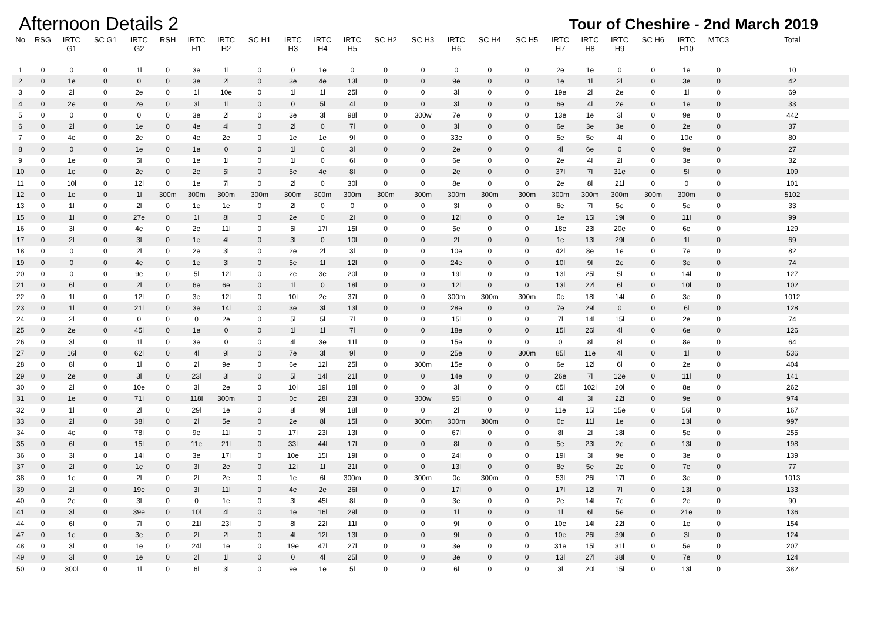Afternoon Details 2
Tour of Cheshire - 2nd March 2019
| No | RSG | IRTC G1 | SC G1 | IRTC G2 | RSH | IRTC H1 | IRTC H2 | SC H1 | IRTC H3 | IRTC H4 | IRTC H5 | SC H2 | SC H3 | IRTC H6 | SC H4 | SC H5 | IRTC H7 | IRTC H8 | IRTC H9 | SC H6 | IRTC H10 | MTC3 | Total |
| --- | --- | --- | --- | --- | --- | --- | --- | --- | --- | --- | --- | --- | --- | --- | --- | --- | --- | --- | --- | --- | --- | --- | --- |
| 1 | 0 | 0 | 0 | 1l | 0 | 3e | 1l | 0 | 0 | 1e | 0 | 0 | 0 | 0 | 0 | 0 | 2e | 1e | 0 | 0 | 1e | 0 | 10 |
| 2 | 0 | 1e | 0 | 0 | 0 | 3e | 2l | 0 | 3e | 4e | 13l | 0 | 0 | 9e | 0 | 0 | 1e | 1l | 2l | 0 | 3e | 0 | 42 |
| 3 | 0 | 2l | 0 | 2e | 0 | 1l | 10e | 0 | 1l | 1l | 25l | 0 | 0 | 3l | 0 | 0 | 19e | 2l | 2e | 0 | 1l | 0 | 69 |
| 4 | 0 | 2e | 0 | 2e | 0 | 3l | 1l | 0 | 0 | 5l | 4l | 0 | 0 | 3l | 0 | 0 | 6e | 4l | 2e | 0 | 1e | 0 | 33 |
| 5 | 0 | 0 | 0 | 0 | 0 | 3e | 2l | 0 | 3e | 3l | 98l | 0 | 300w | 7e | 0 | 0 | 13e | 1e | 3l | 0 | 9e | 0 | 442 |
| 6 | 0 | 2l | 0 | 1e | 0 | 4e | 4l | 0 | 2l | 0 | 7l | 0 | 0 | 3l | 0 | 0 | 6e | 3e | 3e | 0 | 2e | 0 | 37 |
| 7 | 0 | 4e | 0 | 2e | 0 | 4e | 2e | 0 | 1e | 1e | 9l | 0 | 0 | 33e | 0 | 0 | 5e | 5e | 4l | 0 | 10e | 0 | 80 |
| 8 | 0 | 0 | 0 | 1e | 0 | 1e | 0 | 0 | 1l | 0 | 3l | 0 | 0 | 2e | 0 | 0 | 4l | 6e | 0 | 0 | 9e | 0 | 27 |
| 9 | 0 | 1e | 0 | 5l | 0 | 1e | 1l | 0 | 1l | 0 | 6l | 0 | 0 | 6e | 0 | 0 | 2e | 4l | 2l | 0 | 3e | 0 | 32 |
| 10 | 0 | 1e | 0 | 2e | 0 | 2e | 5l | 0 | 5e | 4e | 8l | 0 | 0 | 2e | 0 | 0 | 37l | 7l | 31e | 0 | 5l | 0 | 109 |
| 11 | 0 | 10l | 0 | 12l | 0 | 1e | 7l | 0 | 2l | 0 | 30l | 0 | 0 | 8e | 0 | 0 | 2e | 8l | 21l | 0 | 0 | 0 | 101 |
| 12 | 0 | 1e | 0 | 1l | 300m | 300m | 300m | 300m | 300m | 300m | 300m | 300m | 300m | 300m | 300m | 300m | 300m | 300m | 300m | 300m | 300m | 0 | 5102 |
| 13 | 0 | 1l | 0 | 2l | 0 | 1e | 1e | 0 | 2l | 0 | 0 | 0 | 0 | 3l | 0 | 0 | 6e | 7l | 5e | 0 | 5e | 0 | 33 |
| 15 | 0 | 1l | 0 | 27e | 0 | 1l | 8l | 0 | 2e | 0 | 2l | 0 | 0 | 12l | 0 | 0 | 1e | 15l | 19l | 0 | 11l | 0 | 99 |
| 16 | 0 | 3l | 0 | 4e | 0 | 2e | 11l | 0 | 5l | 17l | 15l | 0 | 0 | 5e | 0 | 0 | 18e | 23l | 20e | 0 | 6e | 0 | 129 |
| 17 | 0 | 2l | 0 | 3l | 0 | 1e | 4l | 0 | 3l | 0 | 10l | 0 | 0 | 2l | 0 | 0 | 1e | 13l | 29l | 0 | 1l | 0 | 69 |
| 18 | 0 | 0 | 0 | 2l | 0 | 2e | 3l | 0 | 2e | 2l | 3l | 0 | 0 | 10e | 0 | 0 | 42l | 8e | 1e | 0 | 7e | 0 | 82 |
| 19 | 0 | 0 | 0 | 4e | 0 | 1e | 3l | 0 | 5e | 1l | 12l | 0 | 0 | 24e | 0 | 0 | 10l | 9l | 2e | 0 | 3e | 0 | 74 |
| 20 | 0 | 0 | 0 | 9e | 0 | 5l | 12l | 0 | 2e | 3e | 20l | 0 | 0 | 19l | 0 | 0 | 13l | 25l | 5l | 0 | 14l | 0 | 127 |
| 21 | 0 | 6l | 0 | 2l | 0 | 6e | 6e | 0 | 1l | 0 | 18l | 0 | 0 | 12l | 0 | 0 | 13l | 22l | 6l | 0 | 10l | 0 | 102 |
| 22 | 0 | 1l | 0 | 12l | 0 | 3e | 12l | 0 | 10l | 2e | 37l | 0 | 0 | 300m | 300m | 300m | 0c | 18l | 14l | 0 | 3e | 0 | 1012 |
| 23 | 0 | 1l | 0 | 21l | 0 | 3e | 14l | 0 | 3e | 3l | 13l | 0 | 0 | 28e | 0 | 0 | 7e | 29l | 0 | 0 | 6l | 0 | 128 |
| 24 | 0 | 2l | 0 | 0 | 0 | 0 | 2e | 0 | 5l | 5l | 7l | 0 | 0 | 15l | 0 | 0 | 7l | 14l | 15l | 0 | 2e | 0 | 74 |
| 25 | 0 | 2e | 0 | 45l | 0 | 1e | 0 | 0 | 1l | 1l | 7l | 0 | 0 | 18e | 0 | 0 | 15l | 26l | 4l | 0 | 6e | 0 | 126 |
| 26 | 0 | 3l | 0 | 1l | 0 | 3e | 0 | 0 | 4l | 3e | 11l | 0 | 0 | 15e | 0 | 0 | 0 | 8l | 8l | 0 | 8e | 0 | 64 |
| 27 | 0 | 16l | 0 | 62l | 0 | 4l | 9l | 0 | 7e | 3l | 9l | 0 | 0 | 25e | 0 | 300m | 85l | 11e | 4l | 0 | 1l | 0 | 536 |
| 28 | 0 | 8l | 0 | 1l | 0 | 2l | 9e | 0 | 6e | 12l | 25l | 0 | 300m | 15e | 0 | 0 | 6e | 12l | 6l | 0 | 2e | 0 | 404 |
| 29 | 0 | 2e | 0 | 3l | 0 | 23l | 3l | 0 | 5l | 14l | 21l | 0 | 0 | 14e | 0 | 0 | 26e | 7l | 12e | 0 | 11l | 0 | 141 |
| 30 | 0 | 2l | 0 | 10e | 0 | 3l | 2e | 0 | 10l | 19l | 18l | 0 | 0 | 3l | 0 | 0 | 65l | 102l | 20l | 0 | 8e | 0 | 262 |
| 31 | 0 | 1e | 0 | 71l | 0 | 118l | 300m | 0 | 0c | 28l | 23l | 0 | 300w | 95l | 0 | 0 | 4l | 3l | 22l | 0 | 9e | 0 | 974 |
| 32 | 0 | 1l | 0 | 2l | 0 | 29l | 1e | 0 | 8l | 9l | 18l | 0 | 0 | 2l | 0 | 0 | 11e | 15l | 15e | 0 | 56l | 0 | 167 |
| 33 | 0 | 2l | 0 | 38l | 0 | 2l | 5e | 0 | 2e | 8l | 15l | 0 | 300m | 300m | 300m | 0 | 0c | 11l | 1e | 0 | 13l | 0 | 997 |
| 34 | 0 | 4e | 0 | 78l | 0 | 9e | 11l | 0 | 17l | 23l | 13l | 0 | 0 | 67l | 0 | 0 | 8l | 2l | 18l | 0 | 5e | 0 | 255 |
| 35 | 0 | 6l | 0 | 15l | 0 | 11e | 21l | 0 | 33l | 44l | 17l | 0 | 0 | 8l | 0 | 0 | 5e | 23l | 2e | 0 | 13l | 0 | 198 |
| 36 | 0 | 3l | 0 | 14l | 0 | 3e | 17l | 0 | 10e | 15l | 19l | 0 | 0 | 24l | 0 | 0 | 19l | 3l | 9e | 0 | 3e | 0 | 139 |
| 37 | 0 | 2l | 0 | 1e | 0 | 3l | 2e | 0 | 12l | 1l | 21l | 0 | 0 | 13l | 0 | 0 | 8e | 5e | 2e | 0 | 7e | 0 | 77 |
| 38 | 0 | 1e | 0 | 2l | 0 | 2l | 2e | 0 | 1e | 6l | 300m | 0 | 300m | 0c | 300m | 0 | 53l | 26l | 17l | 0 | 3e | 0 | 1013 |
| 39 | 0 | 2l | 0 | 19e | 0 | 3l | 11l | 0 | 4e | 2e | 26l | 0 | 0 | 17l | 0 | 0 | 17l | 12l | 7l | 0 | 13l | 0 | 133 |
| 40 | 0 | 2e | 0 | 3l | 0 | 0 | 1e | 0 | 3l | 45l | 8l | 0 | 0 | 3e | 0 | 0 | 2e | 14l | 7e | 0 | 2e | 0 | 90 |
| 41 | 0 | 3l | 0 | 39e | 0 | 10l | 4l | 0 | 1e | 16l | 29l | 0 | 0 | 1l | 0 | 0 | 1l | 6l | 5e | 0 | 21e | 0 | 136 |
| 44 | 0 | 6l | 0 | 7l | 0 | 21l | 23l | 0 | 8l | 22l | 11l | 0 | 0 | 9l | 0 | 0 | 10e | 14l | 22l | 0 | 1e | 0 | 154 |
| 47 | 0 | 1e | 0 | 3e | 0 | 2l | 2l | 0 | 4l | 12l | 13l | 0 | 0 | 9l | 0 | 0 | 10e | 26l | 39l | 0 | 3l | 0 | 124 |
| 48 | 0 | 3l | 0 | 1e | 0 | 24l | 1e | 0 | 19e | 47l | 27l | 0 | 0 | 3e | 0 | 0 | 31e | 15l | 31l | 0 | 5e | 0 | 207 |
| 49 | 0 | 3l | 0 | 1e | 0 | 2l | 1l | 0 | 0 | 4l | 25l | 0 | 0 | 3e | 0 | 0 | 13l | 27l | 38l | 0 | 7e | 0 | 124 |
| 50 | 0 | 300l | 0 | 1l | 0 | 6l | 3l | 0 | 9e | 1e | 5l | 0 | 0 | 6l | 0 | 0 | 3l | 20l | 15l | 0 | 13l | 0 | 382 |